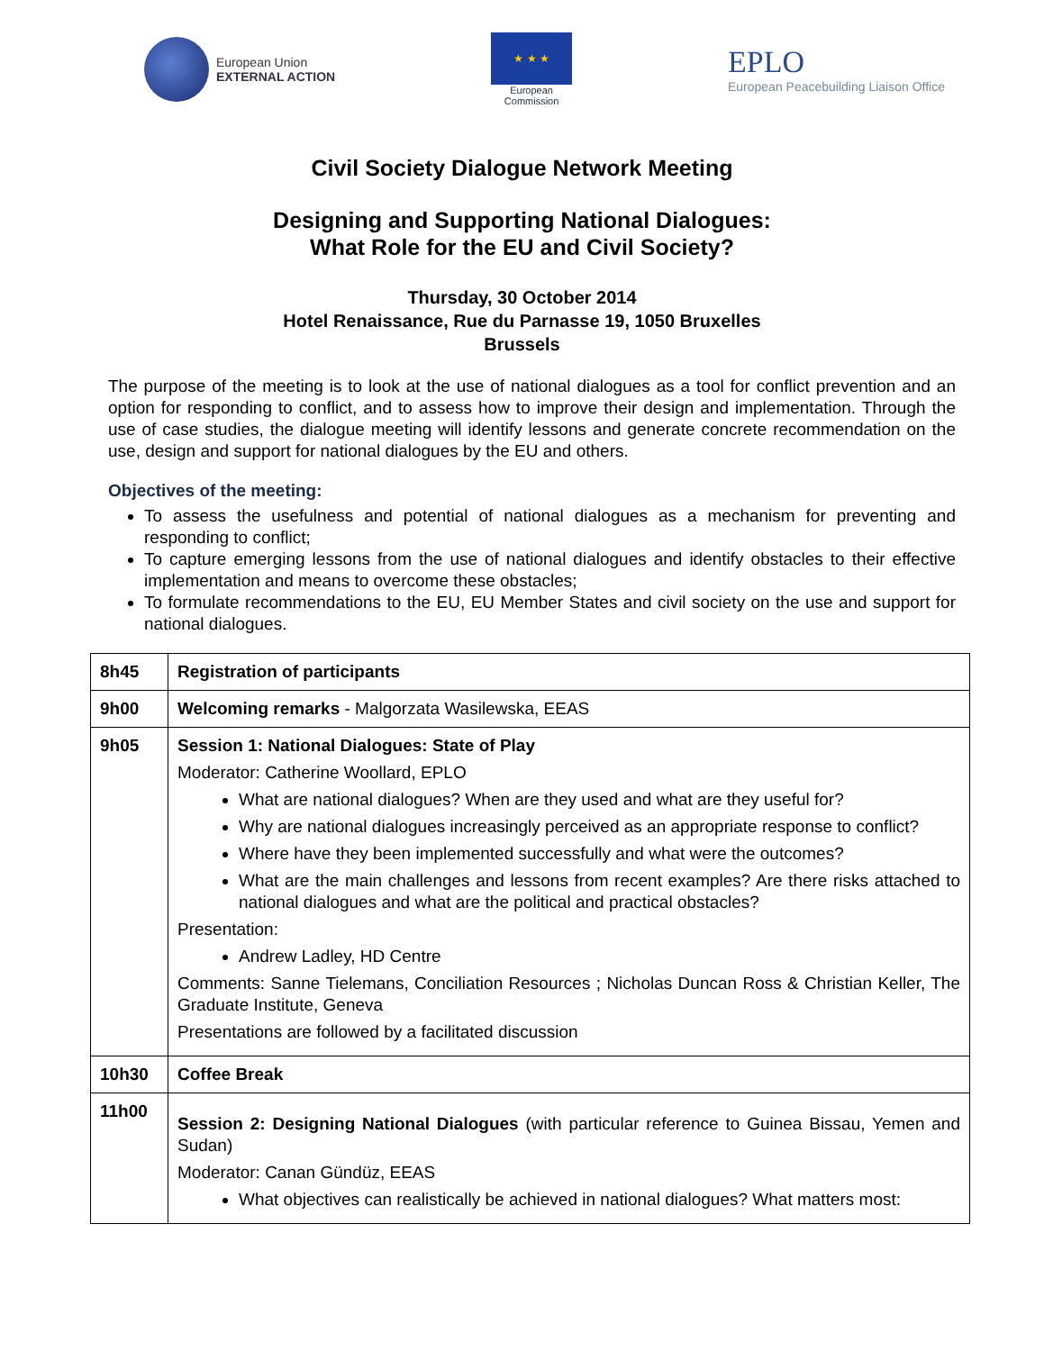European Union
EXTERNAL ACTION
★ ★ ★
European
Commission
EPLO
European Peacebuilding Liaison Office
Civil Society Dialogue Network Meeting
Designing and Supporting National Dialogues:
What Role for the EU and Civil Society?
Thursday, 30 October 2014
Hotel Renaissance, Rue du Parnasse 19, 1050 Bruxelles
Brussels
The purpose of the meeting is to look at the use of national dialogues as a tool for conflict prevention and an option for responding to conflict, and to assess how to improve their design and implementation. Through the use of case studies, the dialogue meeting will identify lessons and generate concrete recommendation on the use, design and support for national dialogues by the EU and others.
Objectives of the meeting:
To assess the usefulness and potential of national dialogues as a mechanism for preventing and responding to conflict;
To capture emerging lessons from the use of national dialogues and identify obstacles to their effective implementation and means to overcome these obstacles;
To formulate recommendations to the EU, EU Member States and civil society on the use and support for national dialogues.
| 8h45 | Registration of participants |
| 9h00 | Welcoming remarks - Malgorzata Wasilewska, EEAS |
| 9h05 | Session 1: National Dialogues: State of Play Moderator: Catherine Woollard, EPLO What are national dialogues? When are they used and what are they useful for? Why are national dialogues increasingly perceived as an appropriate response to conflict? Where have they been implemented successfully and what were the outcomes? What are the main challenges and lessons from recent examples? Are there risks attached to national dialogues and what are the political and practical obstacles? Presentation: Andrew Ladley, HD Centre Comments: Sanne Tielemans, Conciliation Resources ; Nicholas Duncan Ross & Christian Keller, The Graduate Institute, Geneva Presentations are followed by a facilitated discussion |
| 10h30 | Coffee Break |
| 11h00 | Session 2: Designing National Dialogues (with particular reference to Guinea Bissau, Yemen and Sudan) Moderator: Canan Gündüz, EEAS What objectives can realistically be achieved in national dialogues? What matters most: |